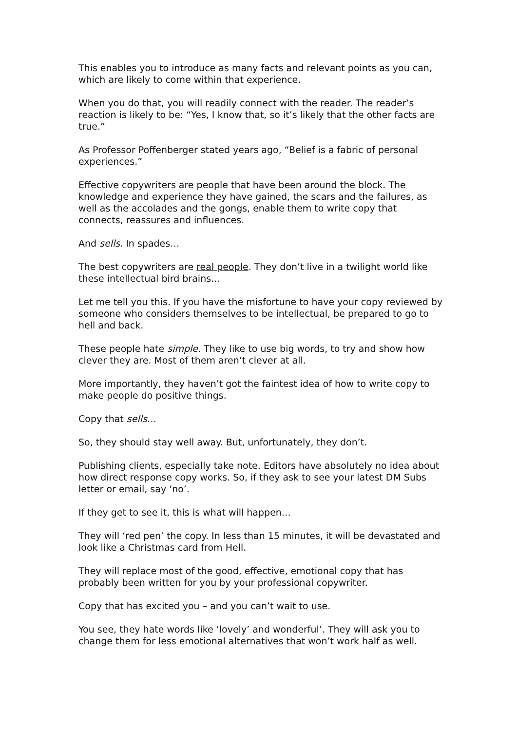This enables you to introduce as many facts and relevant points as you can, which are likely to come within that experience.
When you do that, you will readily connect with the reader. The reader’s reaction is likely to be: “Yes, I know that, so it’s likely that the other facts are true.”
As Professor Poffenberger stated years ago, “Belief is a fabric of personal experiences.”
Effective copywriters are people that have been around the block. The knowledge and experience they have gained, the scars and the failures, as well as the accolades and the gongs, enable them to write copy that connects, reassures and influences.
And sells. In spades…
The best copywriters are real people. They don’t live in a twilight world like these intellectual bird brains…
Let me tell you this. If you have the misfortune to have your copy reviewed by someone who considers themselves to be intellectual, be prepared to go to hell and back.
These people hate simple. They like to use big words, to try and show how clever they are. Most of them aren’t clever at all.
More importantly, they haven’t got the faintest idea of how to write copy to make people do positive things.
Copy that sells…
So, they should stay well away. But, unfortunately, they don’t.
Publishing clients, especially take note. Editors have absolutely no idea about how direct response copy works. So, if they ask to see your latest DM Subs letter or email, say ‘no’.
If they get to see it, this is what will happen…
They will ‘red pen’ the copy. In less than 15 minutes, it will be devastated and look like a Christmas card from Hell.
They will replace most of the good, effective, emotional copy that has probably been written for you by your professional copywriter.
Copy that has excited you – and you can’t wait to use.
You see, they hate words like ‘lovely’ and wonderful’. They will ask you to change them for less emotional alternatives that won’t work half as well.